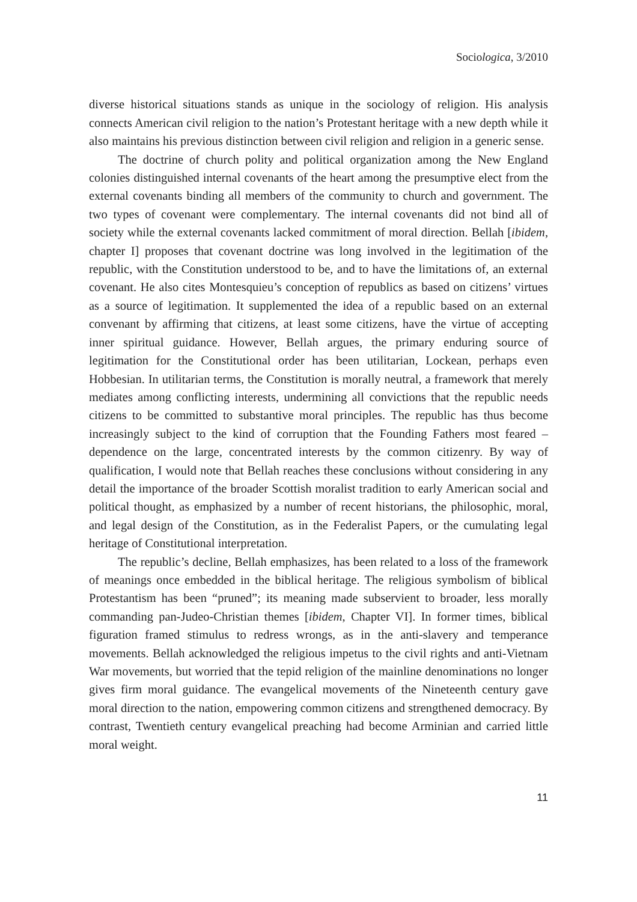Sociologica, 3/2010
diverse historical situations stands as unique in the sociology of religion. His analysis connects American civil religion to the nation’s Protestant heritage with a new depth while it also maintains his previous distinction between civil religion and religion in a generic sense.
The doctrine of church polity and political organization among the New England colonies distinguished internal covenants of the heart among the presumptive elect from the external covenants binding all members of the community to church and government. The two types of covenant were complementary. The internal covenants did not bind all of society while the external covenants lacked commitment of moral direction. Bellah [ibidem, chapter I] proposes that covenant doctrine was long involved in the legitimation of the republic, with the Constitution understood to be, and to have the limitations of, an external covenant. He also cites Montesquieu’s conception of republics as based on citizens’ virtues as a source of legitimation. It supplemented the idea of a republic based on an external convenant by affirming that citizens, at least some citizens, have the virtue of accepting inner spiritual guidance. However, Bellah argues, the primary enduring source of legitimation for the Constitutional order has been utilitarian, Lockean, perhaps even Hobbesian. In utilitarian terms, the Constitution is morally neutral, a framework that merely mediates among conflicting interests, undermining all convictions that the republic needs citizens to be committed to substantive moral principles. The republic has thus become increasingly subject to the kind of corruption that the Founding Fathers most feared – dependence on the large, concentrated interests by the common citizenry. By way of qualification, I would note that Bellah reaches these conclusions without considering in any detail the importance of the broader Scottish moralist tradition to early American social and political thought, as emphasized by a number of recent historians, the philosophic, moral, and legal design of the Constitution, as in the Federalist Papers, or the cumulating legal heritage of Constitutional interpretation.
The republic’s decline, Bellah emphasizes, has been related to a loss of the framework of meanings once embedded in the biblical heritage. The religious symbolism of biblical Protestantism has been “pruned”; its meaning made subservient to broader, less morally commanding pan-Judeo-Christian themes [ibidem, Chapter VI]. In former times, biblical figuration framed stimulus to redress wrongs, as in the anti-slavery and temperance movements. Bellah acknowledged the religious impetus to the civil rights and anti-Vietnam War movements, but worried that the tepid religion of the mainline denominations no longer gives firm moral guidance. The evangelical movements of the Nineteenth century gave moral direction to the nation, empowering common citizens and strengthened democracy. By contrast, Twentieth century evangelical preaching had become Arminian and carried little moral weight.
11